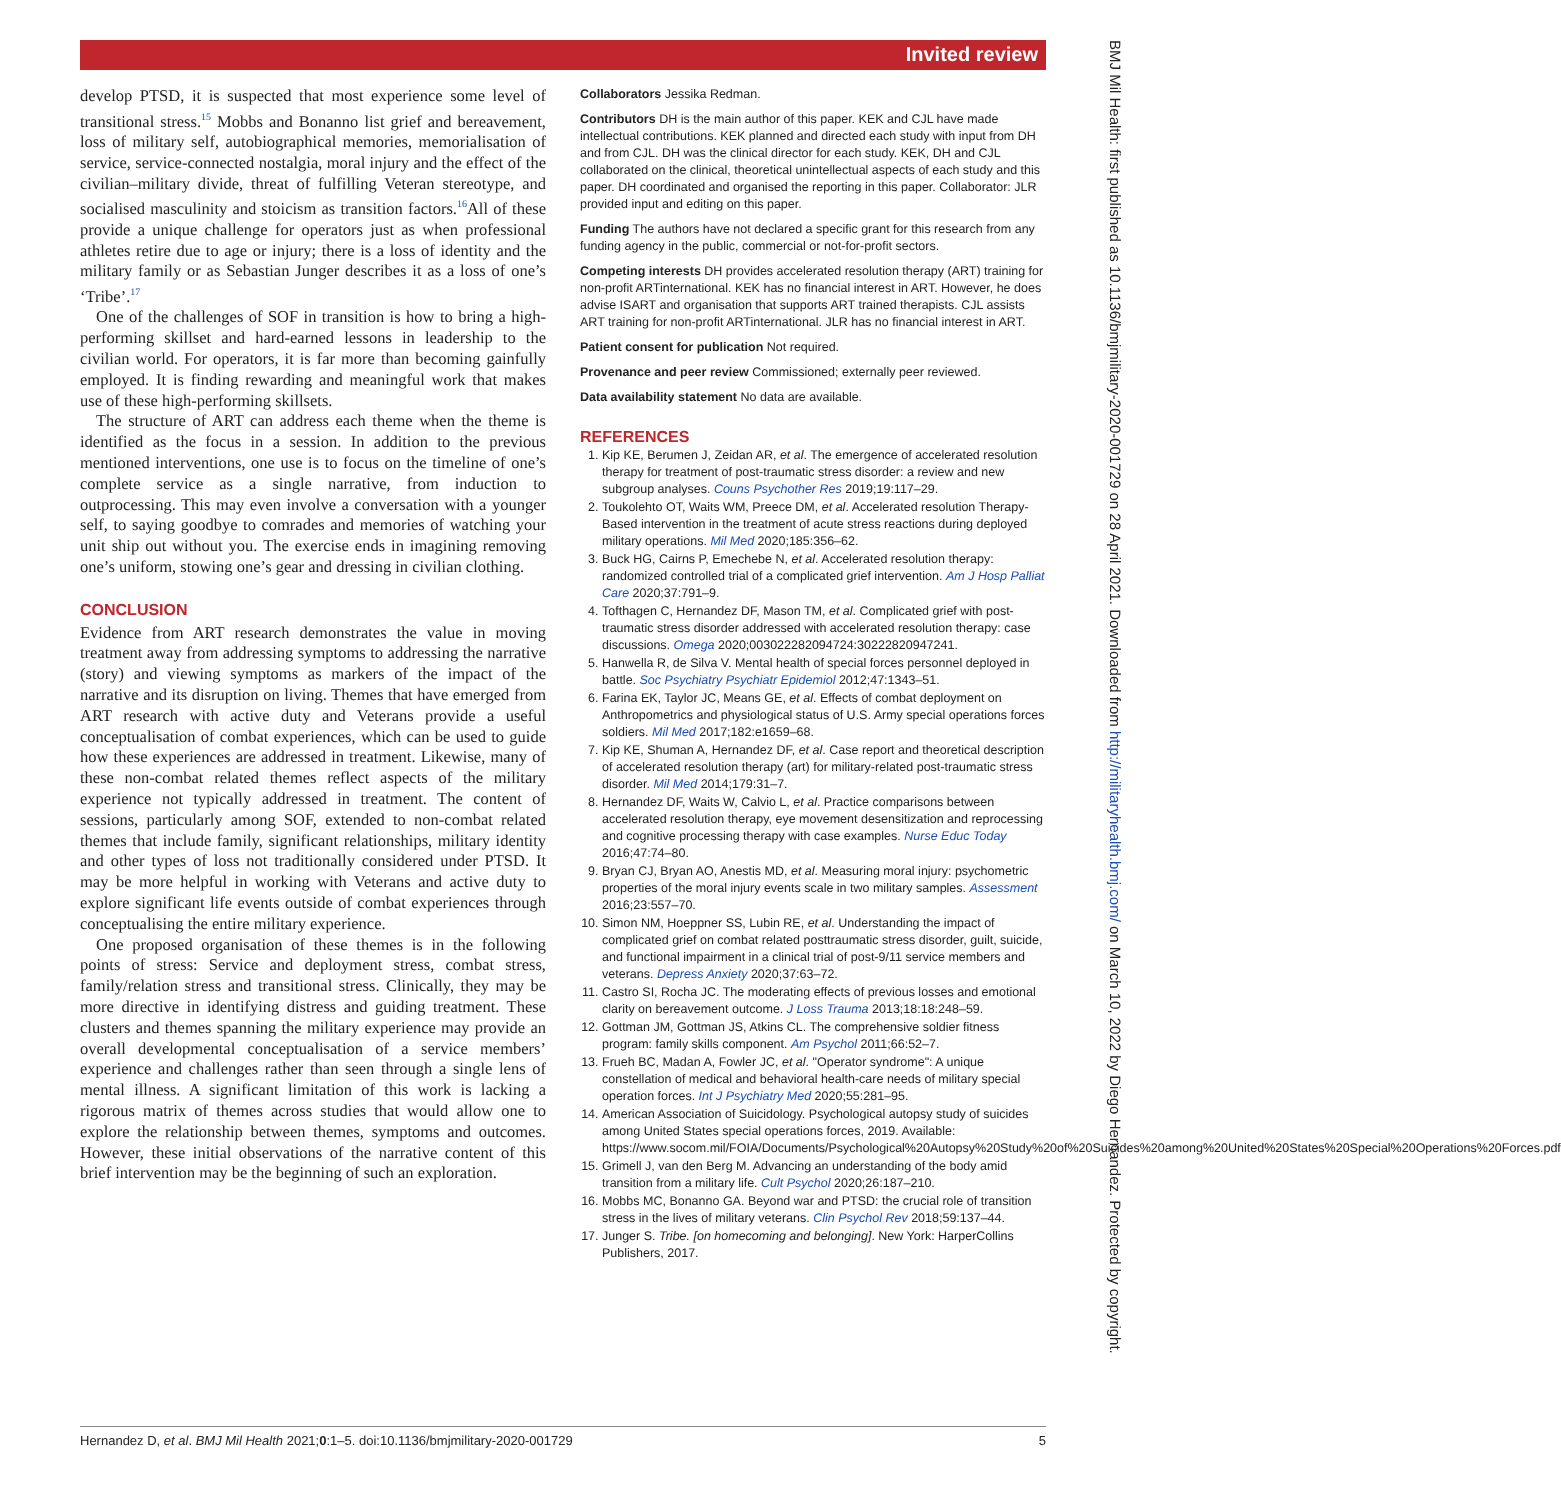Invited review
BMJ Mil Health: first published as 10.1136/bmjmilitary-2020-001729 on 28 April 2021. Downloaded from http://militaryhealth.bmj.com/ on March 10, 2022 by Diego Hernandez. Protected by copyright.
develop PTSD, it is suspected that most experience some level of transitional stress.<sup>15</sup> Mobbs and Bonanno list grief and bereavement, loss of military self, autobiographical memories, memorialisation of service, service-connected nostalgia, moral injury and the effect of the civilian–military divide, threat of fulfilling Veteran stereotype, and socialised masculinity and stoicism as transition factors.<sup>16</sup>All of these provide a unique challenge for operators just as when professional athletes retire due to age or injury; there is a loss of identity and the military family or as Sebastian Junger describes it as a loss of one’s ‘Tribe’.<sup>17</sup>
One of the challenges of SOF in transition is how to bring a high-performing skillset and hard-earned lessons in leadership to the civilian world. For operators, it is far more than becoming gainfully employed. It is finding rewarding and meaningful work that makes use of these high-performing skillsets.
The structure of ART can address each theme when the theme is identified as the focus in a session. In addition to the previous mentioned interventions, one use is to focus on the timeline of one’s complete service as a single narrative, from induction to outprocessing. This may even involve a conversation with a younger self, to saying goodbye to comrades and memories of watching your unit ship out without you. The exercise ends in imagining removing one’s uniform, stowing one’s gear and dressing in civilian clothing.
CONCLUSION
Evidence from ART research demonstrates the value in moving treatment away from addressing symptoms to addressing the narrative (story) and viewing symptoms as markers of the impact of the narrative and its disruption on living. Themes that have emerged from ART research with active duty and Veterans provide a useful conceptualisation of combat experiences, which can be used to guide how these experiences are addressed in treatment. Likewise, many of these non-combat related themes reflect aspects of the military experience not typically addressed in treatment. The content of sessions, particularly among SOF, extended to non-combat related themes that include family, significant relationships, military identity and other types of loss not traditionally considered under PTSD. It may be more helpful in working with Veterans and active duty to explore significant life events outside of combat experiences through conceptualising the entire military experience.
One proposed organisation of these themes is in the following points of stress: Service and deployment stress, combat stress, family/relation stress and transitional stress. Clinically, they may be more directive in identifying distress and guiding treatment. These clusters and themes spanning the military experience may provide an overall developmental conceptualisation of a service members’ experience and challenges rather than seen through a single lens of mental illness. A significant limitation of this work is lacking a rigorous matrix of themes across studies that would allow one to explore the relationship between themes, symptoms and outcomes. However, these initial observations of the narrative content of this brief intervention may be the beginning of such an exploration.
Collaborators Jessika Redman.
Contributors DH is the main author of this paper. KEK and CJL have made intellectual contributions. KEK planned and directed each study with input from DH and from CJL. DH was the clinical director for each study. KEK, DH and CJL collaborated on the clinical, theoretical unintellectual aspects of each study and this paper. DH coordinated and organised the reporting in this paper. Collaborator: JLR provided input and editing on this paper.
Funding The authors have not declared a specific grant for this research from any funding agency in the public, commercial or not-for-profit sectors.
Competing interests DH provides accelerated resolution therapy (ART) training for non-profit ARTinternational. KEK has no financial interest in ART. However, he does advise ISART and organisation that supports ART trained therapists. CJL assists ART training for non-profit ARTinternational. JLR has no financial interest in ART.
Patient consent for publication Not required.
Provenance and peer review Commissioned; externally peer reviewed.
Data availability statement No data are available.
REFERENCES
1. Kip KE, Berumen J, Zeidan AR, et al. The emergence of accelerated resolution therapy for treatment of post-traumatic stress disorder: a review and new subgroup analyses. Couns Psychother Res 2019;19:117–29.
2. Toukolehto OT, Waits WM, Preece DM, et al. Accelerated resolution Therapy-Based intervention in the treatment of acute stress reactions during deployed military operations. Mil Med 2020;185:356–62.
3. Buck HG, Cairns P, Emechebe N, et al. Accelerated resolution therapy: randomized controlled trial of a complicated grief intervention. Am J Hosp Palliat Care 2020;37:791–9.
4. Tofthagen C, Hernandez DF, Mason TM, et al. Complicated grief with post-traumatic stress disorder addressed with accelerated resolution therapy: case discussions. Omega 2020;003022282094724:30222820947241.
5. Hanwella R, de Silva V. Mental health of special forces personnel deployed in battle. Soc Psychiatry Psychiatr Epidemiol 2012;47:1343–51.
6. Farina EK, Taylor JC, Means GE, et al. Effects of combat deployment on Anthropometrics and physiological status of U.S. Army special operations forces soldiers. Mil Med 2017;182:e1659–68.
7. Kip KE, Shuman A, Hernandez DF, et al. Case report and theoretical description of accelerated resolution therapy (art) for military-related post-traumatic stress disorder. Mil Med 2014;179:31–7.
8. Hernandez DF, Waits W, Calvio L, et al. Practice comparisons between accelerated resolution therapy, eye movement desensitization and reprocessing and cognitive processing therapy with case examples. Nurse Educ Today 2016;47:74–80.
9. Bryan CJ, Bryan AO, Anestis MD, et al. Measuring moral injury: psychometric properties of the moral injury events scale in two military samples. Assessment 2016;23:557–70.
10. Simon NM, Hoeppner SS, Lubin RE, et al. Understanding the impact of complicated grief on combat related posttraumatic stress disorder, guilt, suicide, and functional impairment in a clinical trial of post-9/11 service members and veterans. Depress Anxiety 2020;37:63–72.
11. Castro SI, Rocha JC. The moderating effects of previous losses and emotional clarity on bereavement outcome. J Loss Trauma 2013;18:18:248–59.
12. Gottman JM, Gottman JS, Atkins CL. The comprehensive soldier fitness program: family skills component. Am Psychol 2011;66:52–7.
13. Frueh BC, Madan A, Fowler JC, et al. "Operator syndrome": A unique constellation of medical and behavioral health-care needs of military special operation forces. Int J Psychiatry Med 2020;55:281–95.
14. American Association of Suicidology. Psychological autopsy study of suicides among United States special operations forces, 2019. Available: https://www.socom.mil/FOIA/Documents/Psychological%20Autopsy%20Study%20of%20Suicides%20among%20United%20States%20Special%20Operations%20Forces.pdf
15. Grimell J, van den Berg M. Advancing an understanding of the body amid transition from a military life. Cult Psychol 2020;26:187–210.
16. Mobbs MC, Bonanno GA. Beyond war and PTSD: the crucial role of transition stress in the lives of military veterans. Clin Psychol Rev 2018;59:137–44.
17. Junger S. Tribe. [on homecoming and belonging]. New York: HarperCollins Publishers, 2017.
Hernandez D, et al. BMJ Mil Health 2021;0:1–5. doi:10.1136/bmjmilitary-2020-001729 5